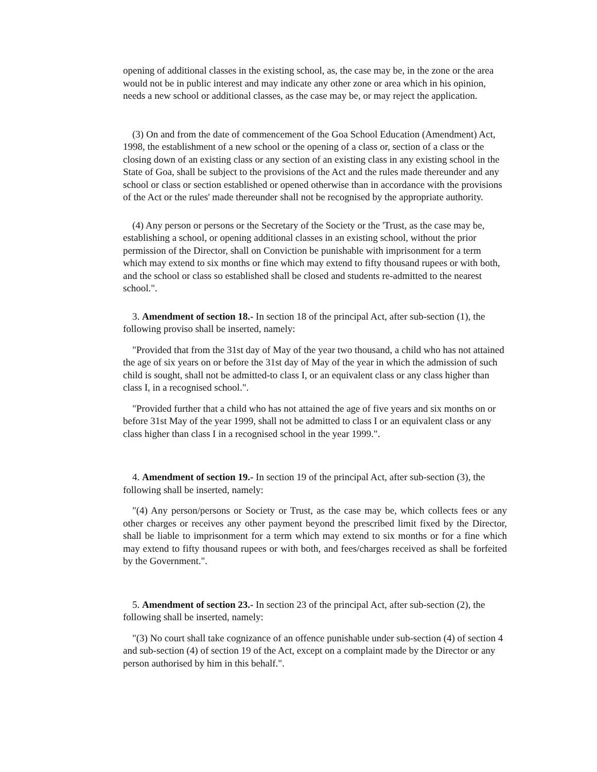opening of additional classes in the existing school, as, the case may be, in the zone or the area would not be in public interest and may indicate any other zone or area which in his opinion, needs a new school or additional classes, as the case may be, or may reject the application.
(3) On and from the date of commencement of the Goa School Education (Amendment) Act, 1998, the establishment of a new school or the opening of a class or, section of a class or the closing down of an existing class or any section of an existing class in any existing school in the State of Goa, shall be subject to the provisions of the Act and the rules made thereunder and any school or class or section established or opened otherwise than in accordance with the provisions of the Act or the rules' made thereunder shall not be recognised by the appropriate authority.
(4) Any person or persons or the Secretary of the Society or the 'Trust, as the case may be, establishing a school, or opening additional classes in an existing school, without the prior permission of the Director, shall on Conviction be punishable with imprisonment for a term which may extend to six months or fine which may extend to fifty thousand rupees or with both, and the school or class so established shall be closed and students re-admitted to the nearest school.".
3. Amendment of section 18.- In section 18 of the principal Act, after sub-section (1), the following proviso shall be inserted, namely:
"Provided that from the 31st day of May of the year two thousand, a child who has not attained the age of six years on or before the 31st day of May of the year in which the admission of such child is sought, shall not be admitted-to class I, or an equivalent class or any class higher than class I, in a recognised school.".
"Provided further that a child who has not attained the age of five years and six months on or before 31st May of the year 1999, shall not be admitted to class I or an equivalent class or any class higher than class I in a recognised school in the year 1999.".
4. Amendment of section 19.- In section 19 of the principal Act, after sub-section (3), the following shall be inserted, namely:
"(4) Any person/persons or Society or Trust, as the case may be, which collects fees or any other charges or receives any other payment beyond the prescribed limit fixed by the Director, shall be liable to imprisonment for a term which may extend to six months or for a fine which may extend to fifty thousand rupees or with both, and fees/charges received as shall be forfeited by the Government.".
5. Amendment of section 23.- In section 23 of the principal Act, after sub-section (2), the following shall be inserted, namely:
"(3) No court shall take cognizance of an offence punishable under sub-section (4) of section 4 and sub-section (4) of section 19 of the Act, except on a complaint made by the Director or any person authorised by him in this behalf.".